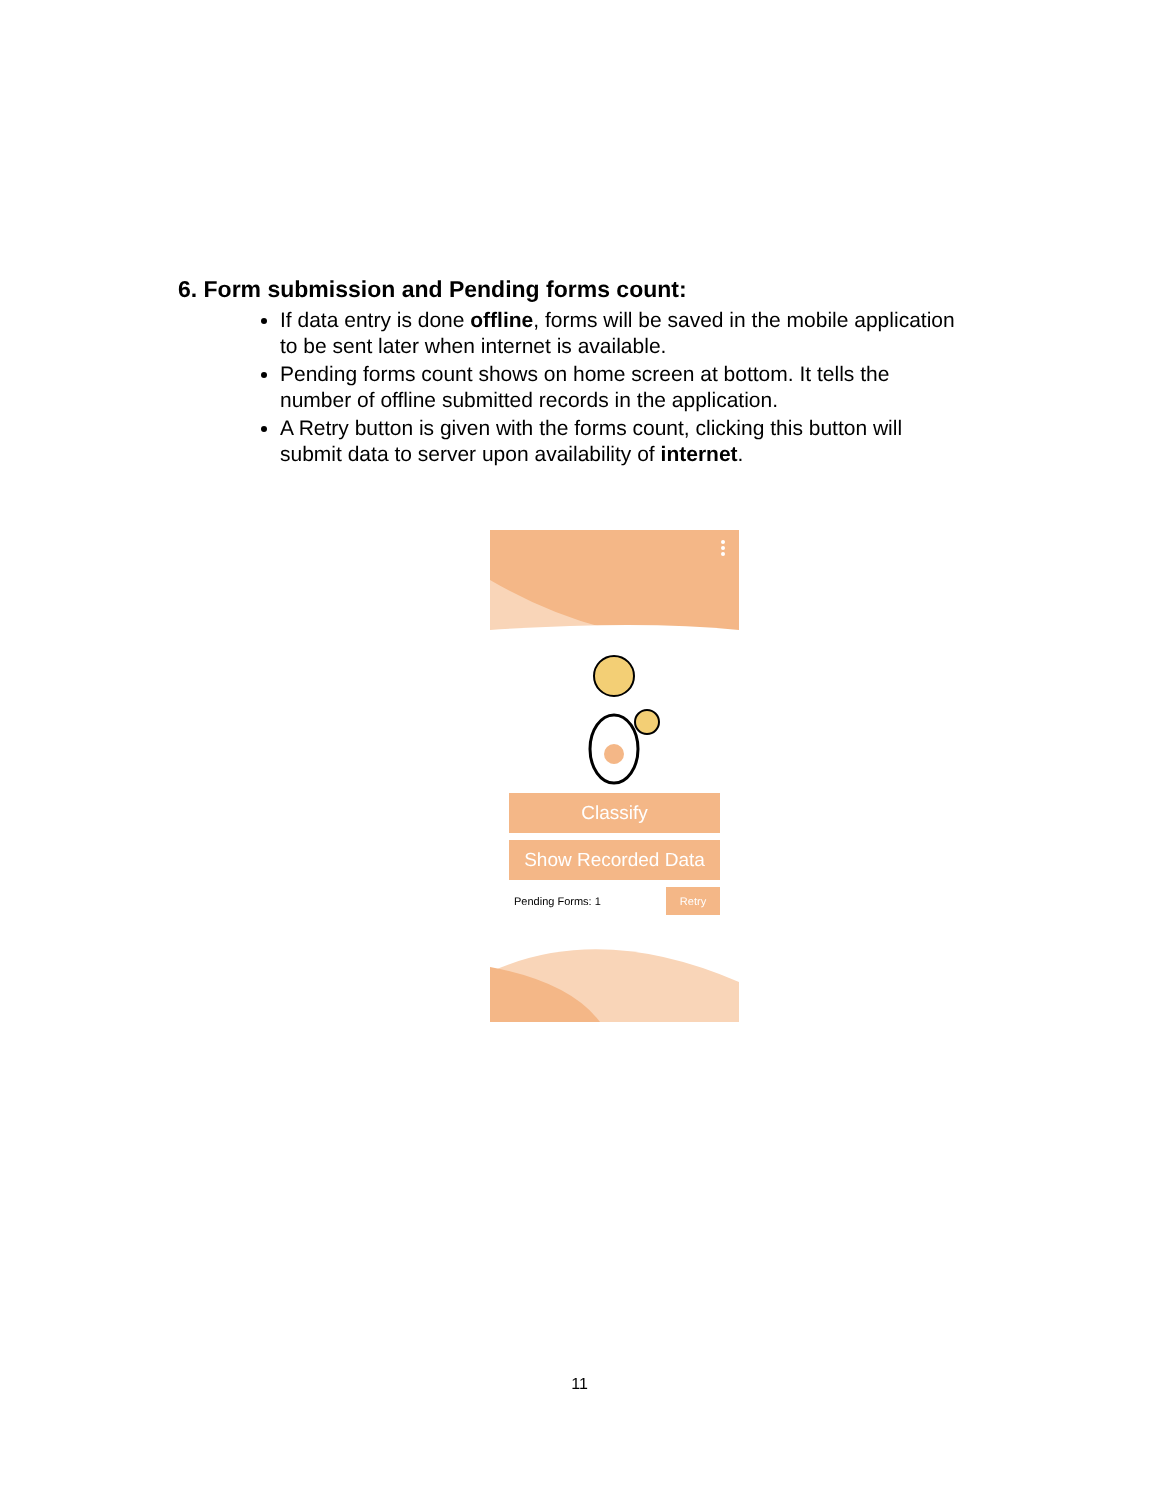6. Form submission and Pending forms count:
If data entry is done offline, forms will be saved in the mobile application to be sent later when internet is available.
Pending forms count shows on home screen at bottom. It tells the number of offline submitted records in the application.
A Retry button is given with the forms count, clicking this button will submit data to server upon availability of internet.
Classify
Show Recorded Data
Pending Forms: 1 Retry
11